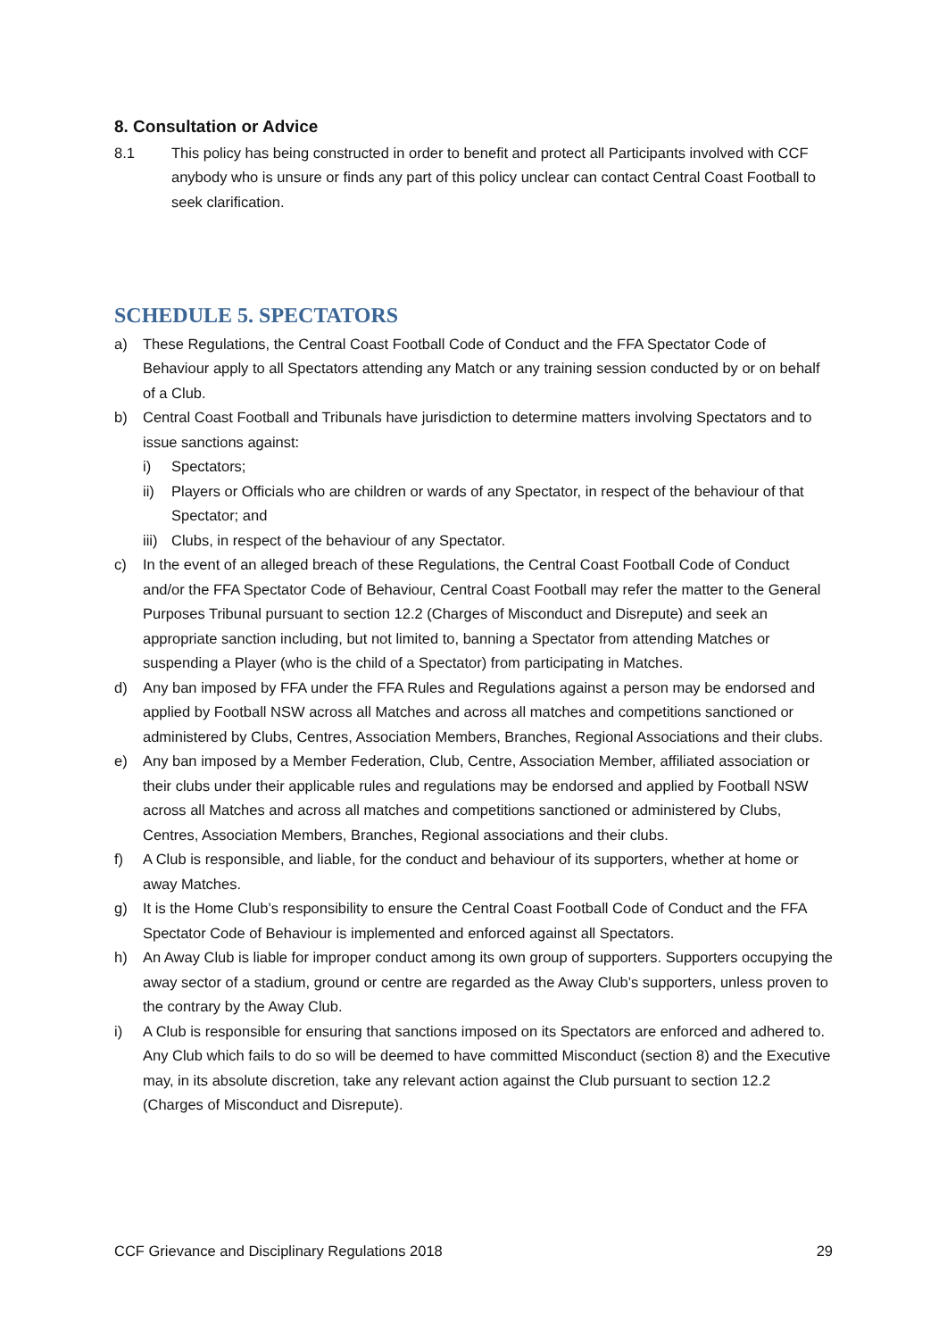8. Consultation or Advice
8.1 This policy has being constructed in order to benefit and protect all Participants involved with CCF anybody who is unsure or finds any part of this policy unclear can contact Central Coast Football to seek clarification.
SCHEDULE 5. SPECTATORS
a) These Regulations, the Central Coast Football Code of Conduct and the FFA Spectator Code of Behaviour apply to all Spectators attending any Match or any training session conducted by or on behalf of a Club.
b) Central Coast Football and Tribunals have jurisdiction to determine matters involving Spectators and to issue sanctions against:
i) Spectators;
ii) Players or Officials who are children or wards of any Spectator, in respect of the behaviour of that Spectator; and
iii)
Clubs, in respect of the behaviour of any Spectator.
c) In the event of an alleged breach of these Regulations, the Central Coast Football Code of Conduct and/or the FFA Spectator Code of Behaviour, Central Coast Football may refer the matter to the General Purposes Tribunal pursuant to section 12.2 (Charges of Misconduct and Disrepute) and seek an appropriate sanction including, but not limited to, banning a Spectator from attending Matches or suspending a Player (who is the child of a Spectator) from participating in Matches.
d) Any ban imposed by FFA under the FFA Rules and Regulations against a person may be endorsed and applied by Football NSW across all Matches and across all matches and competitions sanctioned or administered by Clubs, Centres, Association Members, Branches, Regional Associations and their clubs.
e) Any ban imposed by a Member Federation, Club, Centre, Association Member, affiliated association or their clubs under their applicable rules and regulations may be endorsed and applied by Football NSW across all Matches and across all matches and competitions sanctioned or administered by Clubs, Centres, Association Members, Branches, Regional associations and their clubs.
f) A Club is responsible, and liable, for the conduct and behaviour of its supporters, whether at home or away Matches.
g) It is the Home Club’s responsibility to ensure the Central Coast Football Code of Conduct and the FFA Spectator Code of Behaviour is implemented and enforced against all Spectators.
h) An Away Club is liable for improper conduct among its own group of supporters. Supporters occupying the away sector of a stadium, ground or centre are regarded as the Away Club’s supporters, unless proven to the contrary by the Away Club.
i) A Club is responsible for ensuring that sanctions imposed on its Spectators are enforced and adhered to. Any Club which fails to do so will be deemed to have committed Misconduct (section 8) and the Executive may, in its absolute discretion, take any relevant action against the Club pursuant to section 12.2 (Charges of Misconduct and Disrepute).
CCF Grievance and Disciplinary Regulations 2018 29